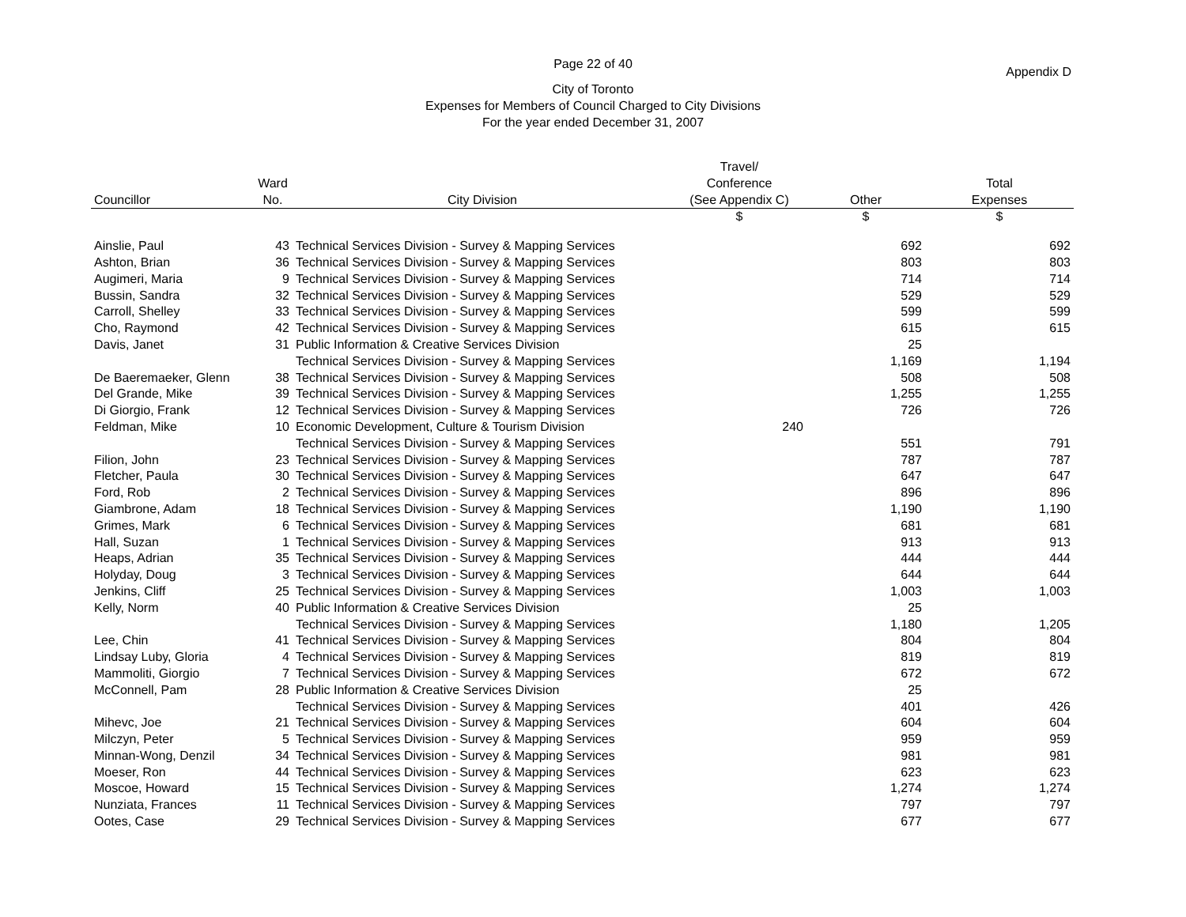Page 22 of 40
Appendix D
City of Toronto
Expenses for Members of Council Charged to City Divisions
For the year ended December 31, 2007
| Councillor | Ward No. | City Division | Travel/ Conference (See Appendix C) | Other | Total Expenses |
| --- | --- | --- | --- | --- | --- |
| | | | $ | $ | $ |
| Ainslie, Paul | 43 | Technical Services Division - Survey & Mapping Services | | 692 | 692 |
| Ashton, Brian | 36 | Technical Services Division - Survey & Mapping Services | | 803 | 803 |
| Augimeri, Maria | 9 | Technical Services Division - Survey & Mapping Services | | 714 | 714 |
| Bussin, Sandra | 32 | Technical Services Division - Survey & Mapping Services | | 529 | 529 |
| Carroll, Shelley | 33 | Technical Services Division - Survey & Mapping Services | | 599 | 599 |
| Cho, Raymond | 42 | Technical Services Division - Survey & Mapping Services | | 615 | 615 |
| Davis, Janet | 31 | Public Information & Creative Services Division | | 25 | |
| | | Technical Services Division - Survey & Mapping Services | | 1,169 | 1,194 |
| De Baeremaeker, Glenn | 38 | Technical Services Division - Survey & Mapping Services | | 508 | 508 |
| Del Grande, Mike | 39 | Technical Services Division - Survey & Mapping Services | | 1,255 | 1,255 |
| Di Giorgio, Frank | 12 | Technical Services Division - Survey & Mapping Services | | 726 | 726 |
| Feldman, Mike | 10 | Economic Development, Culture & Tourism Division | 240 | | |
| | | Technical Services Division - Survey & Mapping Services | | 551 | 791 |
| Filion, John | 23 | Technical Services Division - Survey & Mapping Services | | 787 | 787 |
| Fletcher, Paula | 30 | Technical Services Division - Survey & Mapping Services | | 647 | 647 |
| Ford, Rob | 2 | Technical Services Division - Survey & Mapping Services | | 896 | 896 |
| Giambrone, Adam | 18 | Technical Services Division - Survey & Mapping Services | | 1,190 | 1,190 |
| Grimes, Mark | 6 | Technical Services Division - Survey & Mapping Services | | 681 | 681 |
| Hall, Suzan | 1 | Technical Services Division - Survey & Mapping Services | | 913 | 913 |
| Heaps, Adrian | 35 | Technical Services Division - Survey & Mapping Services | | 444 | 444 |
| Holyday, Doug | 3 | Technical Services Division - Survey & Mapping Services | | 644 | 644 |
| Jenkins, Cliff | 25 | Technical Services Division - Survey & Mapping Services | | 1,003 | 1,003 |
| Kelly, Norm | 40 | Public Information & Creative Services Division | | 25 | |
| | | Technical Services Division - Survey & Mapping Services | | 1,180 | 1,205 |
| Lee, Chin | 41 | Technical Services Division - Survey & Mapping Services | | 804 | 804 |
| Lindsay Luby, Gloria | 4 | Technical Services Division - Survey & Mapping Services | | 819 | 819 |
| Mammoliti, Giorgio | 7 | Technical Services Division - Survey & Mapping Services | | 672 | 672 |
| McConnell, Pam | 28 | Public Information & Creative Services Division | | 25 | |
| | | Technical Services Division - Survey & Mapping Services | | 401 | 426 |
| Mihevc, Joe | 21 | Technical Services Division - Survey & Mapping Services | | 604 | 604 |
| Milczyn, Peter | 5 | Technical Services Division - Survey & Mapping Services | | 959 | 959 |
| Minnan-Wong, Denzil | 34 | Technical Services Division - Survey & Mapping Services | | 981 | 981 |
| Moeser, Ron | 44 | Technical Services Division - Survey & Mapping Services | | 623 | 623 |
| Moscoe, Howard | 15 | Technical Services Division - Survey & Mapping Services | | 1,274 | 1,274 |
| Nunziata, Frances | 11 | Technical Services Division - Survey & Mapping Services | | 797 | 797 |
| Ootes, Case | 29 | Technical Services Division - Survey & Mapping Services | | 677 | 677 |